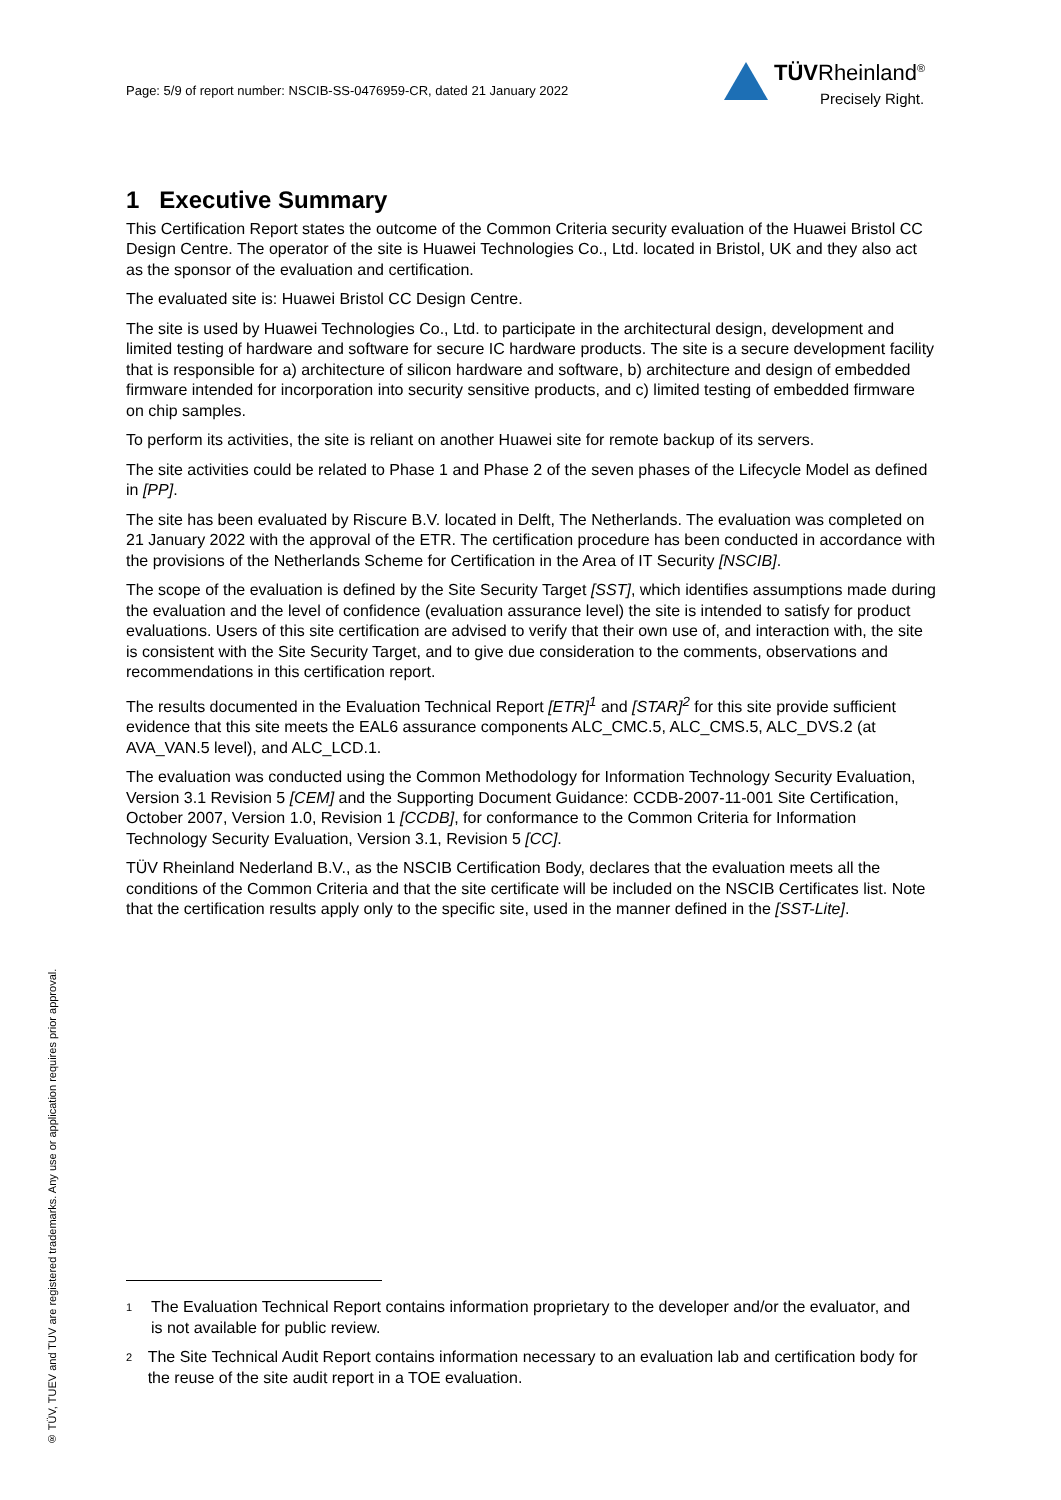Page: 5/9 of report number: NSCIB-SS-0476959-CR, dated 21 January 2022
TÜVRheinland<sup>®</sup>
Precisely Right.
1 Executive Summary
This Certification Report states the outcome of the Common Criteria security evaluation of the Huawei Bristol CC Design Centre. The operator of the site is Huawei Technologies Co., Ltd. located in Bristol, UK and they also act as the sponsor of the evaluation and certification.
The evaluated site is: Huawei Bristol CC Design Centre.
The site is used by Huawei Technologies Co., Ltd. to participate in the architectural design, development and limited testing of hardware and software for secure IC hardware products. The site is a secure development facility that is responsible for a) architecture of silicon hardware and software, b) architecture and design of embedded firmware intended for incorporation into security sensitive products, and c) limited testing of embedded firmware on chip samples.
To perform its activities, the site is reliant on another Huawei site for remote backup of its servers.
The site activities could be related to Phase 1 and Phase 2 of the seven phases of the Lifecycle Model as defined in [PP].
The site has been evaluated by Riscure B.V. located in Delft, The Netherlands. The evaluation was completed on 21 January 2022 with the approval of the ETR. The certification procedure has been conducted in accordance with the provisions of the Netherlands Scheme for Certification in the Area of IT Security [NSCIB].
The scope of the evaluation is defined by the Site Security Target [SST], which identifies assumptions made during the evaluation and the level of confidence (evaluation assurance level) the site is intended to satisfy for product evaluations. Users of this site certification are advised to verify that their own use of, and interaction with, the site is consistent with the Site Security Target, and to give due consideration to the comments, observations and recommendations in this certification report.
The results documented in the Evaluation Technical Report [ETR]<sup>1</sup> and [STAR]<sup>2</sup> for this site provide sufficient evidence that this site meets the EAL6 assurance components ALC_CMC.5, ALC_CMS.5, ALC_DVS.2 (at AVA_VAN.5 level), and ALC_LCD.1.
The evaluation was conducted using the Common Methodology for Information Technology Security Evaluation, Version 3.1 Revision 5 [CEM] and the Supporting Document Guidance: CCDB-2007-11-001 Site Certification, October 2007, Version 1.0, Revision 1 [CCDB], for conformance to the Common Criteria for Information Technology Security Evaluation, Version 3.1, Revision 5 [CC].
TÜV Rheinland Nederland B.V., as the NSCIB Certification Body, declares that the evaluation meets all the conditions of the Common Criteria and that the site certificate will be included on the NSCIB Certificates list. Note that the certification results apply only to the specific site, used in the manner defined in the [SST-Lite].
® TÜV, TUEV and TUV are registered trademarks. Any use or application requires prior approval.
<sup>1</sup> The Evaluation Technical Report contains information proprietary to the developer and/or the evaluator, and is not available for public review.
<sup>2</sup> The Site Technical Audit Report contains information necessary to an evaluation lab and certification body for the reuse of the site audit report in a TOE evaluation.